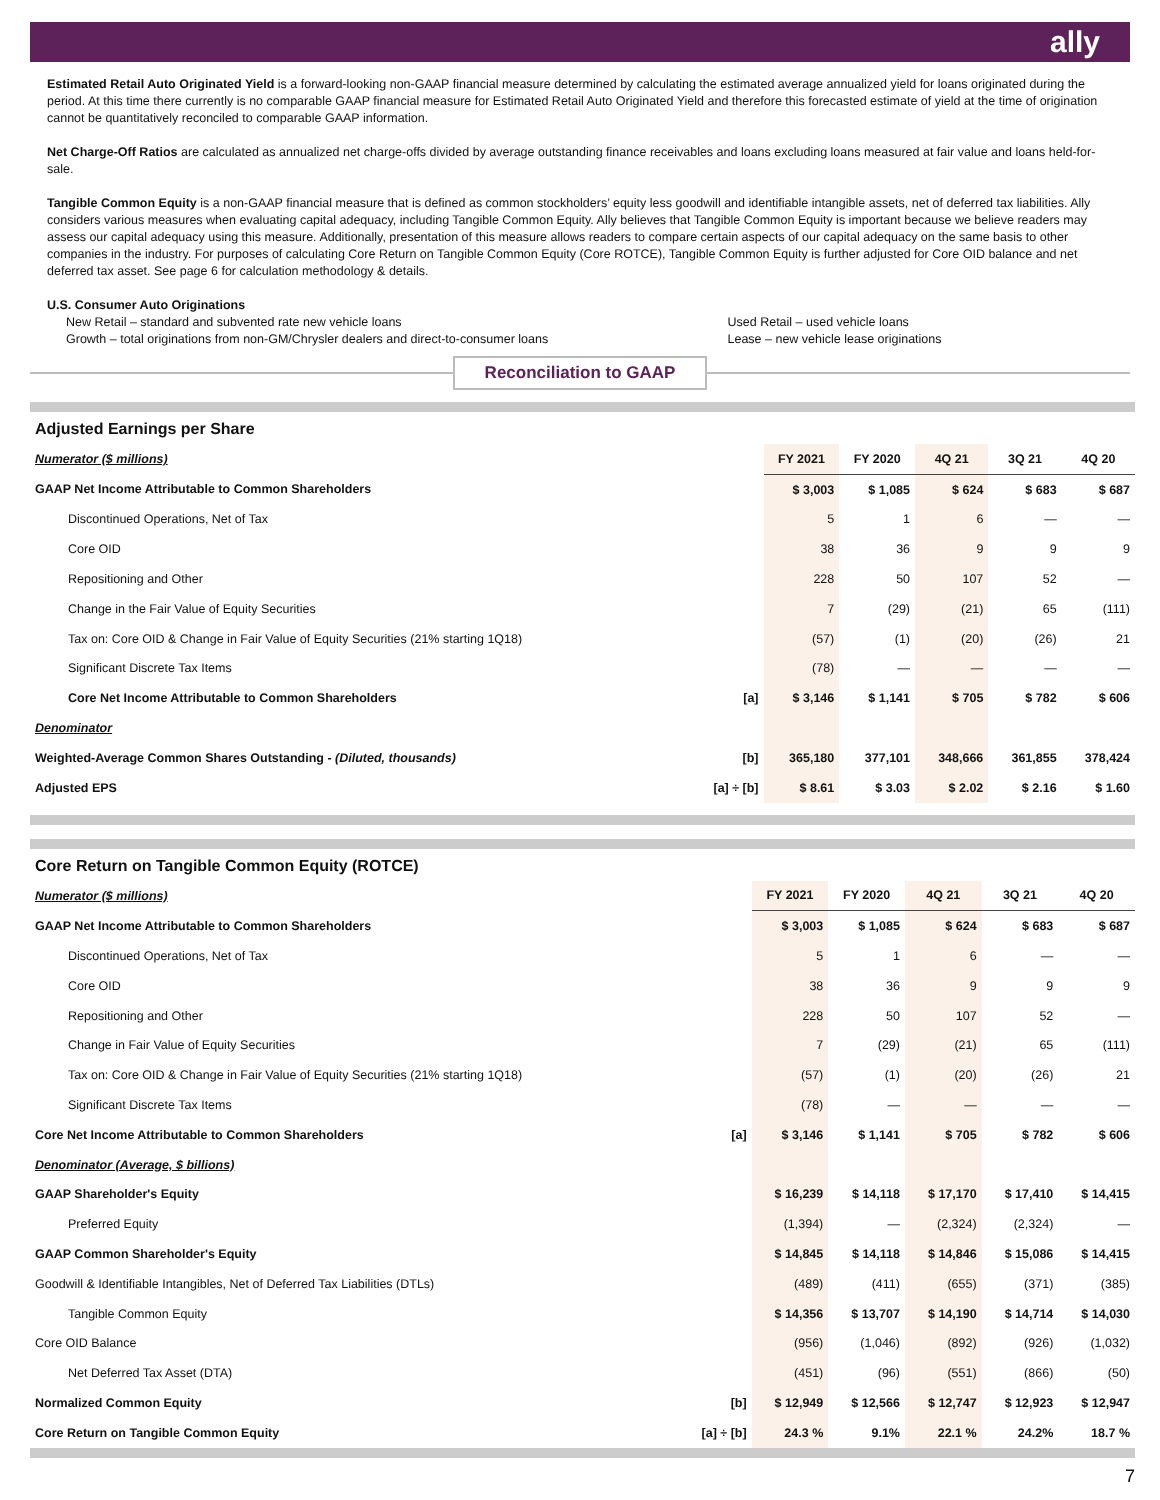ally
Estimated Retail Auto Originated Yield is a forward-looking non-GAAP financial measure determined by calculating the estimated average annualized yield for loans originated during the period. At this time there currently is no comparable GAAP financial measure for Estimated Retail Auto Originated Yield and therefore this forecasted estimate of yield at the time of origination cannot be quantitatively reconciled to comparable GAAP information.
Net Charge-Off Ratios are calculated as annualized net charge-offs divided by average outstanding finance receivables and loans excluding loans measured at fair value and loans held-for-sale.
Tangible Common Equity is a non-GAAP financial measure that is defined as common stockholders’ equity less goodwill and identifiable intangible assets, net of deferred tax liabilities. Ally considers various measures when evaluating capital adequacy, including Tangible Common Equity. Ally believes that Tangible Common Equity is important because we believe readers may assess our capital adequacy using this measure. Additionally, presentation of this measure allows readers to compare certain aspects of our capital adequacy on the same basis to other companies in the industry. For purposes of calculating Core Return on Tangible Common Equity (Core ROTCE), Tangible Common Equity is further adjusted for Core OID balance and net deferred tax asset. See page 6 for calculation methodology & details.
U.S. Consumer Auto Originations
New Retail – standard and subvented rate new vehicle loans
Growth – total originations from non-GM/Chrysler dealers and direct-to-consumer loans
Used Retail – used vehicle loans
Lease – new vehicle lease originations
Reconciliation to GAAP
Adjusted Earnings per Share
| Numerator ($ millions) | | FY 2021 | FY 2020 | 4Q 21 | 3Q 21 | 4Q 20 |
| GAAP Net Income Attributable to Common Shareholders | | $ 3,003 | $ 1,085 | $ 624 | $ 683 | $ 687 |
| Discontinued Operations, Net of Tax | | 5 | 1 | 6 | — | — |
| Core OID | | 38 | 36 | 9 | 9 | 9 |
| Repositioning and Other | | 228 | 50 | 107 | 52 | — |
| Change in the Fair Value of Equity Securities | | 7 | (29) | (21) | 65 | (111) |
| Tax on: Core OID & Change in Fair Value of Equity Securities (21% starting 1Q18) | | (57) | (1) | (20) | (26) | 21 |
| Significant Discrete Tax Items | | (78) | — | — | — | — |
| Core Net Income Attributable to Common Shareholders | [a] | $ 3,146 | $ 1,141 | $ 705 | $ 782 | $ 606 |
| Denominator | | | | | | |
| Weighted-Average Common Shares Outstanding - (Diluted, thousands) | [b] | 365,180 | 377,101 | 348,666 | 361,855 | 378,424 |
| Adjusted EPS | [a] ÷ [b] | $ 8.61 | $ 3.03 | $ 2.02 | $ 2.16 | $ 1.60 |
Core Return on Tangible Common Equity (ROTCE)
| Numerator ($ millions) | | FY 2021 | FY 2020 | 4Q 21 | 3Q 21 | 4Q 20 |
| GAAP Net Income Attributable to Common Shareholders | | $ 3,003 | $ 1,085 | $ 624 | $ 683 | $ 687 |
| Discontinued Operations, Net of Tax | | 5 | 1 | 6 | — | — |
| Core OID | | 38 | 36 | 9 | 9 | 9 |
| Repositioning and Other | | 228 | 50 | 107 | 52 | — |
| Change in Fair Value of Equity Securities | | 7 | (29) | (21) | 65 | (111) |
| Tax on: Core OID & Change in Fair Value of Equity Securities (21% starting 1Q18) | | (57) | (1) | (20) | (26) | 21 |
| Significant Discrete Tax Items | | (78) | — | — | — | — |
| Core Net Income Attributable to Common Shareholders | [a] | $ 3,146 | $ 1,141 | $ 705 | $ 782 | $ 606 |
| Denominator (Average, $ billions) | | | | | | |
| GAAP Shareholder's Equity | | $ 16,239 | $ 14,118 | $ 17,170 | $ 17,410 | $ 14,415 |
| Preferred Equity | | (1,394) | — | (2,324) | (2,324) | — |
| GAAP Common Shareholder's Equity | | $ 14,845 | $ 14,118 | $ 14,846 | $ 15,086 | $ 14,415 |
| Goodwill & Identifiable Intangibles, Net of Deferred Tax Liabilities (DTLs) | | (489) | (411) | (655) | (371) | (385) |
| Tangible Common Equity | | $ 14,356 | $ 13,707 | $ 14,190 | $ 14,714 | $ 14,030 |
| Core OID Balance | | (956) | (1,046) | (892) | (926) | (1,032) |
| Net Deferred Tax Asset (DTA) | | (451) | (96) | (551) | (866) | (50) |
| Normalized Common Equity | [b] | $ 12,949 | $ 12,566 | $ 12,747 | $ 12,923 | $ 12,947 |
| Core Return on Tangible Common Equity | [a] ÷ [b] | 24.3 % | 9.1% | 22.1 % | 24.2% | 18.7 % |
7